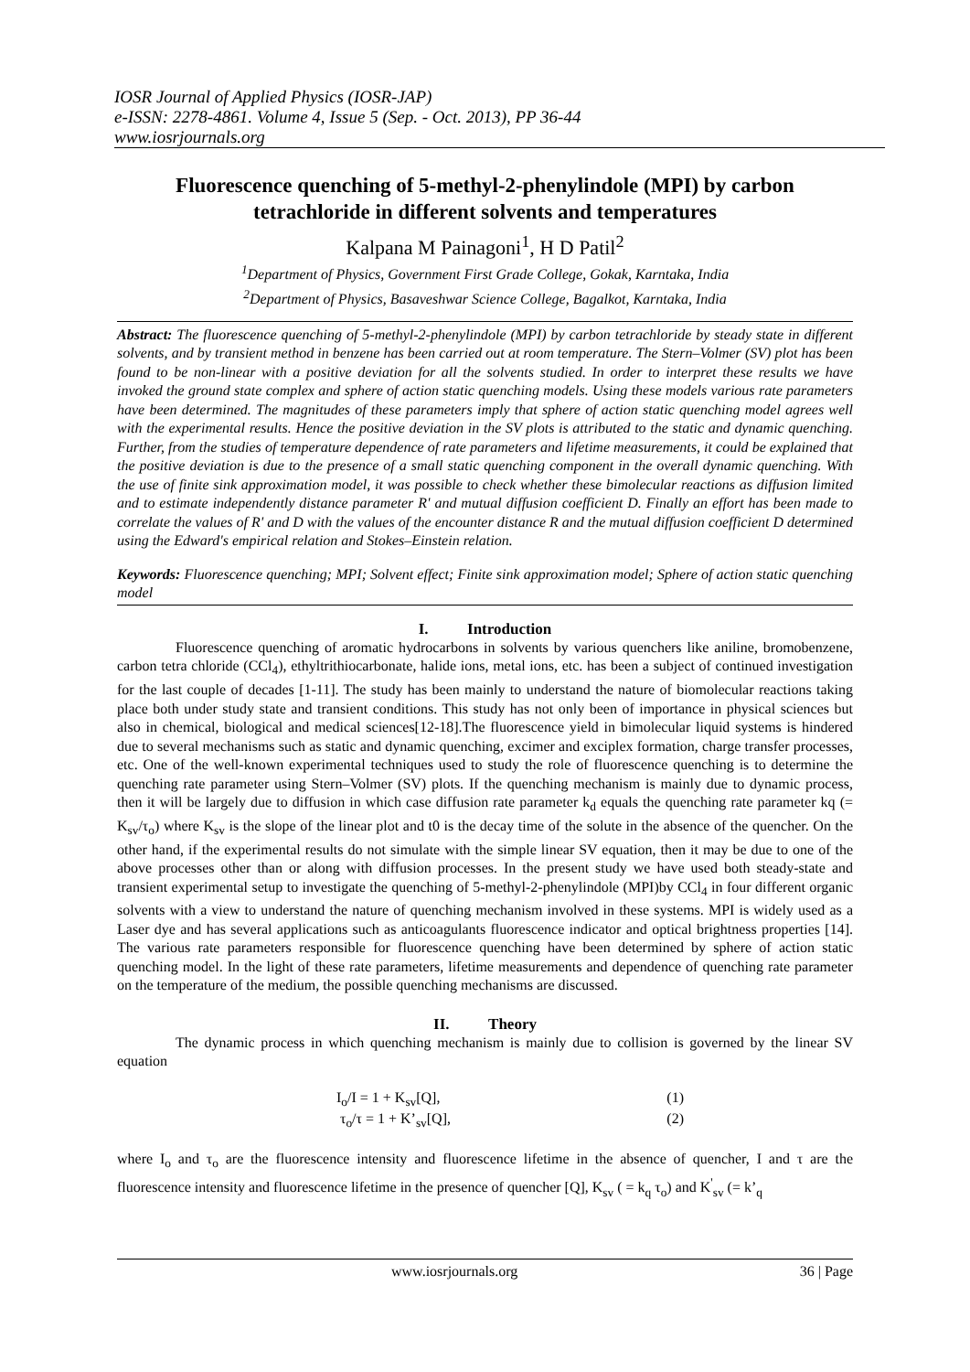IOSR Journal of Applied Physics (IOSR-JAP)
e-ISSN: 2278-4861. Volume 4, Issue 5 (Sep. - Oct. 2013), PP 36-44
www.iosrjournals.org
Fluorescence quenching of 5-methyl-2-phenylindole (MPI) by carbon tetrachloride in different solvents and temperatures
Kalpana M Painagoni<sup>1</sup>, H D Patil<sup>2</sup>
<sup>1</sup> Department of Physics, Government First Grade College, Gokak, Karntaka, India
<sup>2</sup> Department of Physics, Basaveshwar Science College, Bagalkot, Karntaka, India
Abstract: The fluorescence quenching of 5-methyl-2-phenylindole (MPI) by carbon tetrachloride by steady state in different solvents, and by transient method in benzene has been carried out at room temperature. The Stern–Volmer (SV) plot has been found to be non-linear with a positive deviation for all the solvents studied. In order to interpret these results we have invoked the ground state complex and sphere of action static quenching models. Using these models various rate parameters have been determined. The magnitudes of these parameters imply that sphere of action static quenching model agrees well with the experimental results. Hence the positive deviation in the SV plots is attributed to the static and dynamic quenching. Further, from the studies of temperature dependence of rate parameters and lifetime measurements, it could be explained that the positive deviation is due to the presence of a small static quenching component in the overall dynamic quenching. With the use of finite sink approximation model, it was possible to check whether these bimolecular reactions as diffusion limited and to estimate independently distance parameter R' and mutual diffusion coefficient D. Finally an effort has been made to correlate the values of R' and D with the values of the encounter distance R and the mutual diffusion coefficient D determined using the Edward's empirical relation and Stokes–Einstein relation.
Keywords: Fluorescence quenching; MPI; Solvent effect; Finite sink approximation model; Sphere of action static quenching model
I. Introduction
Fluorescence quenching of aromatic hydrocarbons in solvents by various quenchers like aniline, bromobenzene, carbon tetra chloride (CCl<sub>4</sub>), ethyltrithiocarbonate, halide ions, metal ions, etc. has been a subject of continued investigation for the last couple of decades [1-11]. The study has been mainly to understand the nature of biomolecular reactions taking place both under study state and transient conditions. This study has not only been of importance in physical sciences but also in chemical, biological and medical sciences[12-18].The fluorescence yield in bimolecular liquid systems is hindered due to several mechanisms such as static and dynamic quenching, excimer and exciplex formation, charge transfer processes, etc. One of the well-known experimental techniques used to study the role of fluorescence quenching is to determine the quenching rate parameter using Stern–Volmer (SV) plots. If the quenching mechanism is mainly due to dynamic process, then it will be largely due to diffusion in which case diffusion rate parameter k<sub>d</sub> equals the quenching rate parameter kq (= K<sub>sv</sub>/τ<sub>o</sub>) where K<sub>sv</sub> is the slope of the linear plot and t0 is the decay time of the solute in the absence of the quencher. On the other hand, if the experimental results do not simulate with the simple linear SV equation, then it may be due to one of the above processes other than or along with diffusion processes. In the present study we have used both steady-state and transient experimental setup to investigate the quenching of 5-methyl-2-phenylindole (MPI)by CCl<sub>4</sub> in four different organic solvents with a view to understand the nature of quenching mechanism involved in these systems. MPI is widely used as a Laser dye and has several applications such as anticoagulants fluorescence indicator and optical brightness properties [14]. The various rate parameters responsible for fluorescence quenching have been determined by sphere of action static quenching model. In the light of these rate parameters, lifetime measurements and dependence of quenching rate parameter on the temperature of the medium, the possible quenching mechanisms are discussed.
II. Theory
The dynamic process in which quenching mechanism is mainly due to collision is governed by the linear SV equation
I<sub>o</sub>/I = 1 + K<sub>sv</sub>[Q], (1)
τ<sub>o</sub>/τ = 1 + K’<sub>sv</sub>[Q], (2)
where I<sub>o</sub> and τ<sub>o</sub> are the fluorescence intensity and fluorescence lifetime in the absence of quencher, I and τ are the fluorescence intensity and fluorescence lifetime in the presence of quencher [Q], K<sub>sv</sub> ( = k<sub>q</sub> τ<sub>o</sub>) and K<sup>'</sup><sub>sv</sub> (= k’<sub>q</sub>
www.iosrjournals.org 36 | Page